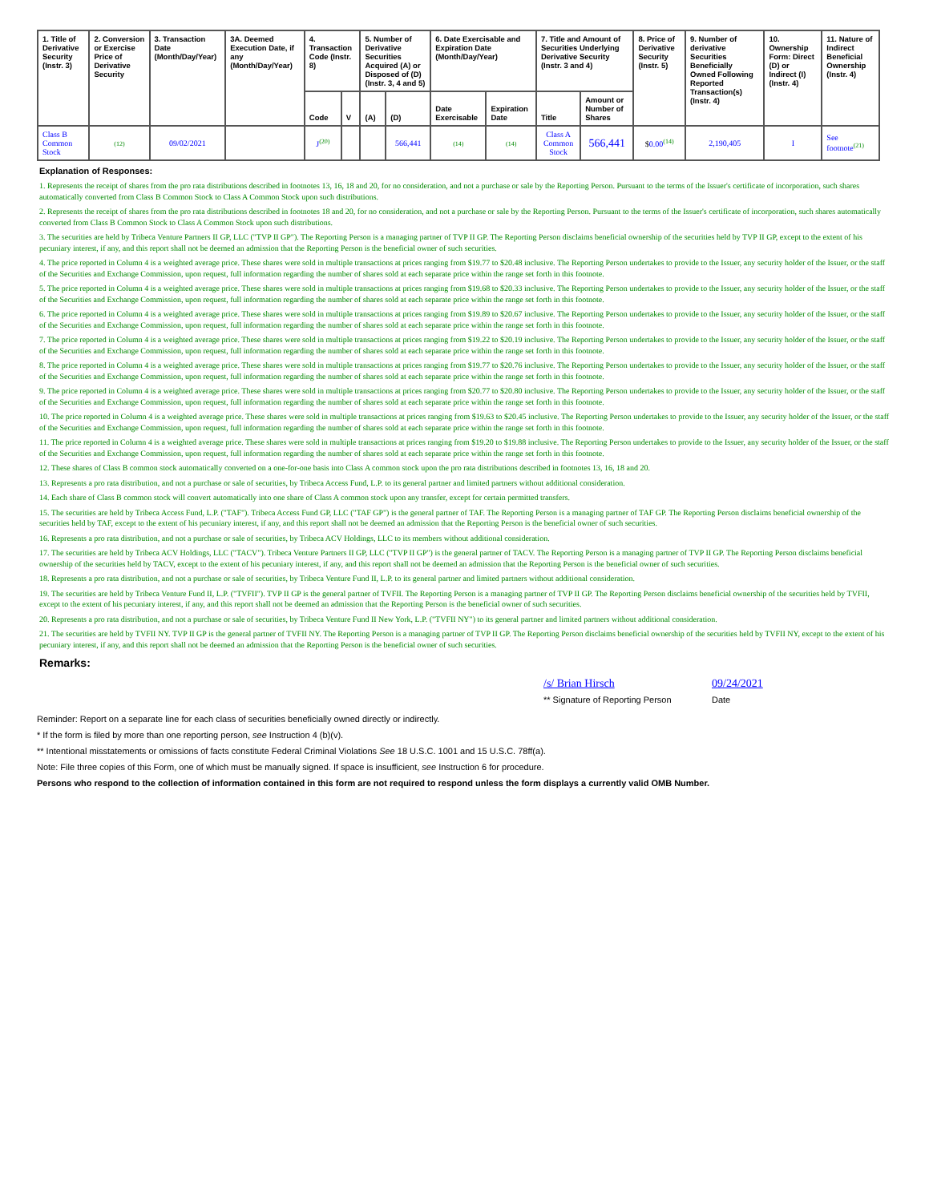| 1. Title of Derivative Security (Instr. 3) | 2. Conversion or Exercise Price of Derivative Security | 3. Transaction Date (Month/Day/Year) | 3A. Deemed Execution Date, if any (Month/Day/Year) | 4. Transaction Code (Instr. 8) | | 5. Number of Derivative Securities Acquired (A) or Disposed of (D) (Instr. 3, 4 and 5) | | 6. Date Exercisable and Expiration Date (Month/Day/Year) | | 7. Title and Amount of Securities Underlying Derivative Security (Instr. 3 and 4) | | 8. Price of Derivative Security (Instr. 5) | 9. Number of derivative Securities Beneficially Owned Following Reported Transaction(s) (Instr. 4) | 10. Ownership Form: Direct (D) or Indirect (I) (Instr. 4) | 11. Nature of Indirect Beneficial Ownership (Instr. 4) |
| --- | --- | --- | --- | --- | --- | --- | --- | --- | --- | --- | --- | --- | --- | --- | --- |
| | | | | Code | V | (A) | (D) | Date Exercisable | Expiration Date | Title | Amount or Number of Shares | | | | |
| Class B Common Stock | (12) | 09/02/2021 | | J<sup>(20)</sup> | | | 566,441 | (14) | (14) | Class A Common Stock | 566,441 | $ 0.00<sup>(14)</sup> | 2,190,405 | I | See footnote<sup>(21)</sup> |
Explanation of Responses:
1. Represents the receipt of shares from the pro rata distributions described in footnotes 13, 16, 18 and 20, for no consideration, and not a purchase or sale by the Reporting Person. Pursuant to the terms of the Issuer's certificate of incorporation, such shares automatically converted from Class B Common Stock to Class A Common Stock upon such distributions.
2. Represents the receipt of shares from the pro rata distributions described in footnotes 18 and 20, for no consideration, and not a purchase or sale by the Reporting Person. Pursuant to the terms of the Issuer's certificate of incorporation, such shares automatically converted from Class B Common Stock to Class A Common Stock upon such distributions.
3. The securities are held by Tribeca Venture Partners II GP, LLC ("TVP II GP"). The Reporting Person is a managing partner of TVP II GP. The Reporting Person disclaims beneficial ownership of the securities held by TVP II GP, except to the extent of his pecuniary interest, if any, and this report shall not be deemed an admission that the Reporting Person is the beneficial owner of such securities.
4. The price reported in Column 4 is a weighted average price. These shares were sold in multiple transactions at prices ranging from $19.77 to $20.48 inclusive. The Reporting Person undertakes to provide to the Issuer, any security holder of the Issuer, or the staff of the Securities and Exchange Commission, upon request, full information regarding the number of shares sold at each separate price within the range set forth in this footnote.
5. The price reported in Column 4 is a weighted average price. These shares were sold in multiple transactions at prices ranging from $19.68 to $20.33 inclusive. The Reporting Person undertakes to provide to the Issuer, any security holder of the Issuer, or the staff of the Securities and Exchange Commission, upon request, full information regarding the number of shares sold at each separate price within the range set forth in this footnote.
6. The price reported in Column 4 is a weighted average price. These shares were sold in multiple transactions at prices ranging from $19.89 to $20.67 inclusive. The Reporting Person undertakes to provide to the Issuer, any security holder of the Issuer, or the staff of the Securities and Exchange Commission, upon request, full information regarding the number of shares sold at each separate price within the range set forth in this footnote.
7. The price reported in Column 4 is a weighted average price. These shares were sold in multiple transactions at prices ranging from $19.22 to $20.19 inclusive. The Reporting Person undertakes to provide to the Issuer, any security holder of the Issuer, or the staff of the Securities and Exchange Commission, upon request, full information regarding the number of shares sold at each separate price within the range set forth in this footnote.
8. The price reported in Column 4 is a weighted average price. These shares were sold in multiple transactions at prices ranging from $19.77 to $20.76 inclusive. The Reporting Person undertakes to provide to the Issuer, any security holder of the Issuer, or the staff of the Securities and Exchange Commission, upon request, full information regarding the number of shares sold at each separate price within the range set forth in this footnote.
9. The price reported in Column 4 is a weighted average price. These shares were sold in multiple transactions at prices ranging from $20.77 to $20.80 inclusive. The Reporting Person undertakes to provide to the Issuer, any security holder of the Issuer, or the staff of the Securities and Exchange Commission, upon request, full information regarding the number of shares sold at each separate price within the range set forth in this footnote.
10. The price reported in Column 4 is a weighted average price. These shares were sold in multiple transactions at prices ranging from $19.63 to $20.45 inclusive. The Reporting Person undertakes to provide to the Issuer, any security holder of the Issuer, or the staff of the Securities and Exchange Commission, upon request, full information regarding the number of shares sold at each separate price within the range set forth in this footnote.
11. The price reported in Column 4 is a weighted average price. These shares were sold in multiple transactions at prices ranging from $19.20 to $19.88 inclusive. The Reporting Person undertakes to provide to the Issuer, any security holder of the Issuer, or the staff of the Securities and Exchange Commission, upon request, full information regarding the number of shares sold at each separate price within the range set forth in this footnote.
12. These shares of Class B common stock automatically converted on a one-for-one basis into Class A common stock upon the pro rata distributions described in footnotes 13, 16, 18 and 20.
13. Represents a pro rata distribution, and not a purchase or sale of securities, by Tribeca Access Fund, L.P. to its general partner and limited partners without additional consideration.
14. Each share of Class B common stock will convert automatically into one share of Class A common stock upon any transfer, except for certain permitted transfers.
15. The securities are held by Tribeca Access Fund, L.P. ("TAF"). Tribeca Access Fund GP, LLC ("TAF GP") is the general partner of TAF. The Reporting Person is a managing partner of TAF GP. The Reporting Person disclaims beneficial ownership of the securities held by TAF, except to the extent of his pecuniary interest, if any, and this report shall not be deemed an admission that the Reporting Person is the beneficial owner of such securities.
16. Represents a pro rata distribution, and not a purchase or sale of securities, by Tribeca ACV Holdings, LLC to its members without additional consideration.
17. The securities are held by Tribeca ACV Holdings, LLC ("TACV"). Tribeca Venture Partners II GP, LLC ("TVP II GP") is the general partner of TACV. The Reporting Person is a managing partner of TVP II GP. The Reporting Person disclaims beneficial ownership of the securities held by TACV, except to the extent of his pecuniary interest, if any, and this report shall not be deemed an admission that the Reporting Person is the beneficial owner of such securities.
18. Represents a pro rata distribution, and not a purchase or sale of securities, by Tribeca Venture Fund II, L.P. to its general partner and limited partners without additional consideration.
19. The securities are held by Tribeca Venture Fund II, L.P. ("TVFII"). TVP II GP is the general partner of TVFII. The Reporting Person is a managing partner of TVP II GP. The Reporting Person disclaims beneficial ownership of the securities held by TVFII, except to the extent of his pecuniary interest, if any, and this report shall not be deemed an admission that the Reporting Person is the beneficial owner of such securities.
20. Represents a pro rata distribution, and not a purchase or sale of securities, by Tribeca Venture Fund II New York, L.P. ("TVFII NY") to its general partner and limited partners without additional consideration.
21. The securities are held by TVFII NY. TVP II GP is the general partner of TVFII NY. The Reporting Person is a managing partner of TVP II GP. The Reporting Person disclaims beneficial ownership of the securities held by TVFII NY, except to the extent of his pecuniary interest, if any, and this report shall not be deemed an admission that the Reporting Person is the beneficial owner of such securities.
Remarks:
/s/ Brian Hirsch 09/24/2021
** Signature of Reporting Person
Date
Reminder: Report on a separate line for each class of securities beneficially owned directly or indirectly.
* If the form is filed by more than one reporting person, see Instruction 4 (b)(v).
** Intentional misstatements or omissions of facts constitute Federal Criminal Violations See 18 U.S.C. 1001 and 15 U.S.C. 78ff(a).
Note: File three copies of this Form, one of which must be manually signed. If space is insufficient, see Instruction 6 for procedure.
Persons who respond to the collection of information contained in this form are not required to respond unless the form displays a currently valid OMB Number.